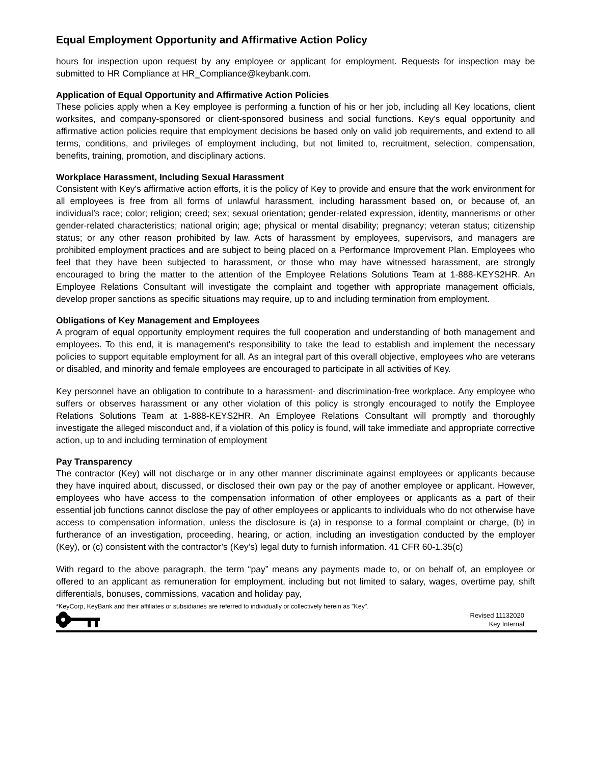Equal Employment Opportunity and Affirmative Action Policy
hours for inspection upon request by any employee or applicant for employment. Requests for inspection may be submitted to HR Compliance at HR_Compliance@keybank.com.
Application of Equal Opportunity and Affirmative Action Policies
These policies apply when a Key employee is performing a function of his or her job, including all Key locations, client worksites, and company-sponsored or client-sponsored business and social functions. Key’s equal opportunity and affirmative action policies require that employment decisions be based only on valid job requirements, and extend to all terms, conditions, and privileges of employment including, but not limited to, recruitment, selection, compensation, benefits, training, promotion, and disciplinary actions.
Workplace Harassment, Including Sexual Harassment
Consistent with Key's affirmative action efforts, it is the policy of Key to provide and ensure that the work environment for all employees is free from all forms of unlawful harassment, including harassment based on, or because of, an individual’s race; color; religion; creed; sex; sexual orientation; gender-related expression, identity, mannerisms or other gender-related characteristics; national origin; age; physical or mental disability; pregnancy; veteran status; citizenship status; or any other reason prohibited by law. Acts of harassment by employees, supervisors, and managers are prohibited employment practices and are subject to being placed on a Performance Improvement Plan. Employees who feel that they have been subjected to harassment, or those who may have witnessed harassment, are strongly encouraged to bring the matter to the attention of the Employee Relations Solutions Team at 1-888-KEYS2HR. An Employee Relations Consultant will investigate the complaint and together with appropriate management officials, develop proper sanctions as specific situations may require, up to and including termination from employment.
Obligations of Key Management and Employees
A program of equal opportunity employment requires the full cooperation and understanding of both management and employees. To this end, it is management's responsibility to take the lead to establish and implement the necessary policies to support equitable employment for all. As an integral part of this overall objective, employees who are veterans or disabled, and minority and female employees are encouraged to participate in all activities of Key.
Key personnel have an obligation to contribute to a harassment- and discrimination-free workplace. Any employee who suffers or observes harassment or any other violation of this policy is strongly encouraged to notify the Employee Relations Solutions Team at 1-888-KEYS2HR. An Employee Relations Consultant will promptly and thoroughly investigate the alleged misconduct and, if a violation of this policy is found, will take immediate and appropriate corrective action, up to and including termination of employment
Pay Transparency
The contractor (Key) will not discharge or in any other manner discriminate against employees or applicants because they have inquired about, discussed, or disclosed their own pay or the pay of another employee or applicant. However, employees who have access to the compensation information of other employees or applicants as a part of their essential job functions cannot disclose the pay of other employees or applicants to individuals who do not otherwise have access to compensation information, unless the disclosure is (a) in response to a formal complaint or charge, (b) in furtherance of an investigation, proceeding, hearing, or action, including an investigation conducted by the employer (Key), or (c) consistent with the contractor’s (Key’s) legal duty to furnish information. 41 CFR 60-1.35(c)
With regard to the above paragraph, the term “pay” means any payments made to, or on behalf of, an employee or offered to an applicant as remuneration for employment, including but not limited to salary, wages, overtime pay, shift differentials, bonuses, commissions, vacation and holiday pay,
*KeyCorp, KeyBank and their affiliates or subsidiaries are referred to individually or collectively herein as "Key".
Revised 11132020
Key Internal